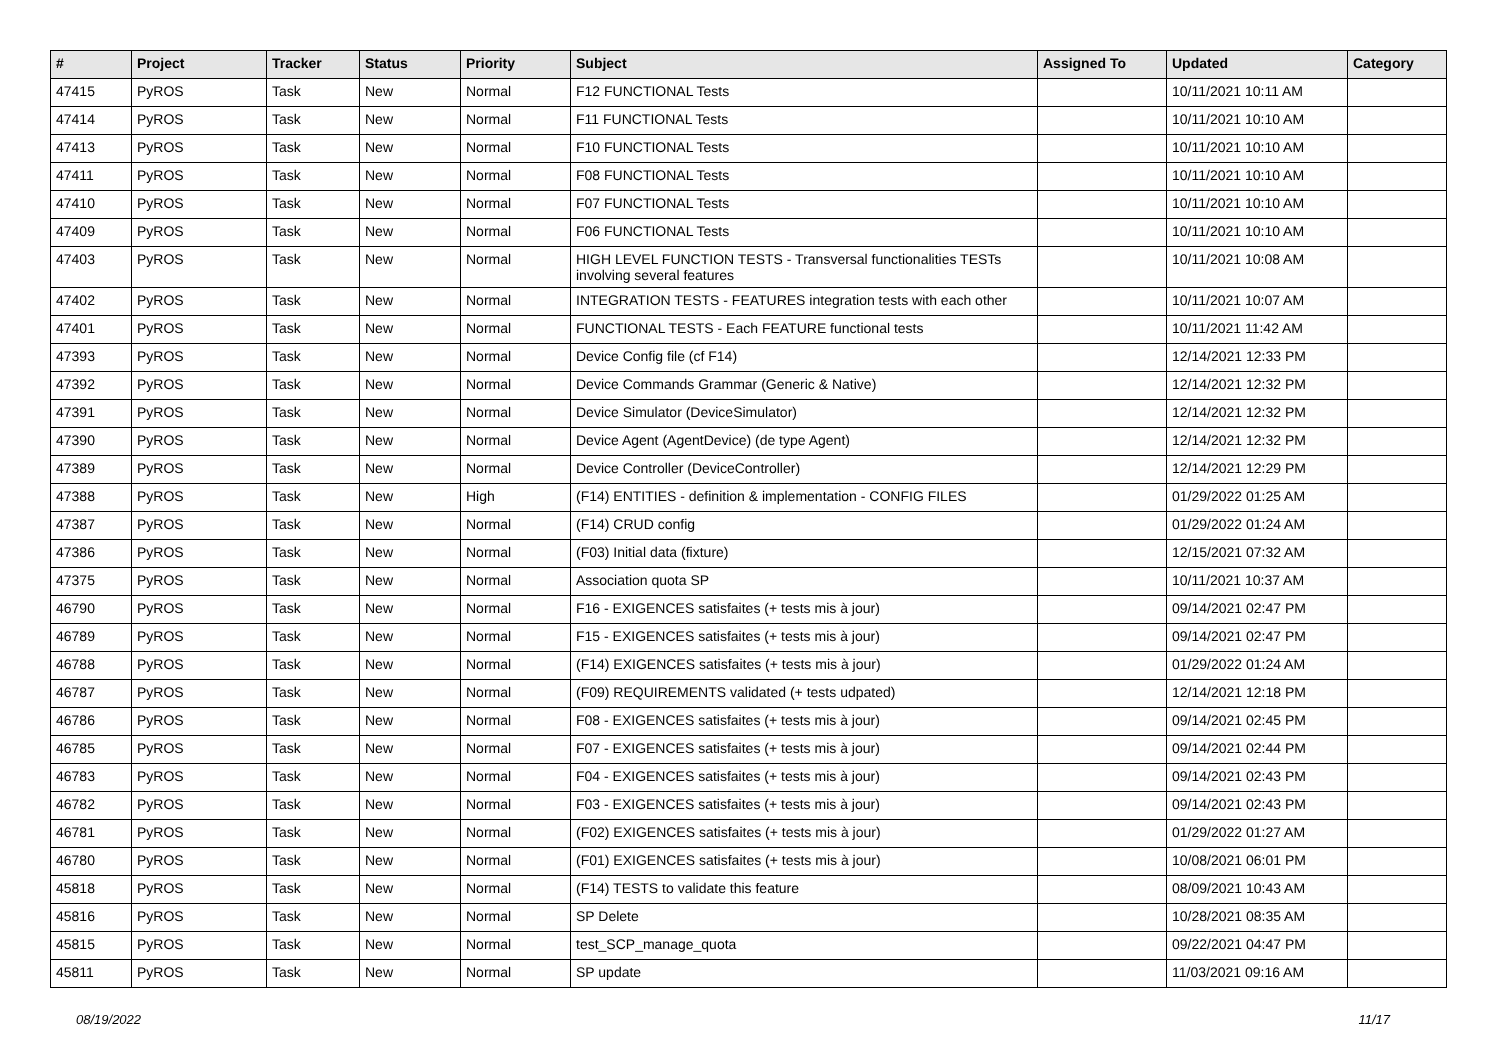| # | Project | Tracker | Status | Priority | Subject | Assigned To | Updated | Category |
| --- | --- | --- | --- | --- | --- | --- | --- | --- |
| 47415 | PyROS | Task | New | Normal | F12 FUNCTIONAL Tests | | 10/11/2021 10:11 AM | |
| 47414 | PyROS | Task | New | Normal | F11 FUNCTIONAL Tests | | 10/11/2021 10:10 AM | |
| 47413 | PyROS | Task | New | Normal | F10 FUNCTIONAL Tests | | 10/11/2021 10:10 AM | |
| 47411 | PyROS | Task | New | Normal | F08 FUNCTIONAL Tests | | 10/11/2021 10:10 AM | |
| 47410 | PyROS | Task | New | Normal | F07 FUNCTIONAL Tests | | 10/11/2021 10:10 AM | |
| 47409 | PyROS | Task | New | Normal | F06 FUNCTIONAL Tests | | 10/11/2021 10:10 AM | |
| 47403 | PyROS | Task | New | Normal | HIGH LEVEL FUNCTION TESTS - Transversal functionalities TESTs involving several features | | 10/11/2021 10:08 AM | |
| 47402 | PyROS | Task | New | Normal | INTEGRATION TESTS - FEATURES integration tests with each other | | 10/11/2021 10:07 AM | |
| 47401 | PyROS | Task | New | Normal | FUNCTIONAL TESTS - Each FEATURE functional tests | | 10/11/2021 11:42 AM | |
| 47393 | PyROS | Task | New | Normal | Device Config file (cf F14) | | 12/14/2021 12:33 PM | |
| 47392 | PyROS | Task | New | Normal | Device Commands Grammar (Generic & Native) | | 12/14/2021 12:32 PM | |
| 47391 | PyROS | Task | New | Normal | Device Simulator (DeviceSimulator) | | 12/14/2021 12:32 PM | |
| 47390 | PyROS | Task | New | Normal | Device Agent (AgentDevice) (de type Agent) | | 12/14/2021 12:32 PM | |
| 47389 | PyROS | Task | New | Normal | Device Controller (DeviceController) | | 12/14/2021 12:29 PM | |
| 47388 | PyROS | Task | New | High | (F14) ENTITIES - definition & implementation - CONFIG FILES | | 01/29/2022 01:25 AM | |
| 47387 | PyROS | Task | New | Normal | (F14) CRUD config | | 01/29/2022 01:24 AM | |
| 47386 | PyROS | Task | New | Normal | (F03) Initial data (fixture) | | 12/15/2021 07:32 AM | |
| 47375 | PyROS | Task | New | Normal | Association quota SP | | 10/11/2021 10:37 AM | |
| 46790 | PyROS | Task | New | Normal | F16 - EXIGENCES satisfaites (+ tests mis à jour) | | 09/14/2021 02:47 PM | |
| 46789 | PyROS | Task | New | Normal | F15 - EXIGENCES satisfaites (+ tests mis à jour) | | 09/14/2021 02:47 PM | |
| 46788 | PyROS | Task | New | Normal | (F14) EXIGENCES satisfaites (+ tests mis à jour) | | 01/29/2022 01:24 AM | |
| 46787 | PyROS | Task | New | Normal | (F09) REQUIREMENTS validated (+ tests udpated) | | 12/14/2021 12:18 PM | |
| 46786 | PyROS | Task | New | Normal | F08 - EXIGENCES satisfaites (+ tests mis à jour) | | 09/14/2021 02:45 PM | |
| 46785 | PyROS | Task | New | Normal | F07 - EXIGENCES satisfaites (+ tests mis à jour) | | 09/14/2021 02:44 PM | |
| 46783 | PyROS | Task | New | Normal | F04 - EXIGENCES satisfaites (+ tests mis à jour) | | 09/14/2021 02:43 PM | |
| 46782 | PyROS | Task | New | Normal | F03 - EXIGENCES satisfaites (+ tests mis à jour) | | 09/14/2021 02:43 PM | |
| 46781 | PyROS | Task | New | Normal | (F02) EXIGENCES satisfaites (+ tests mis à jour) | | 01/29/2022 01:27 AM | |
| 46780 | PyROS | Task | New | Normal | (F01) EXIGENCES satisfaites (+ tests mis à jour) | | 10/08/2021 06:01 PM | |
| 45818 | PyROS | Task | New | Normal | (F14) TESTS to validate this feature | | 08/09/2021 10:43 AM | |
| 45816 | PyROS | Task | New | Normal | SP Delete | | 10/28/2021 08:35 AM | |
| 45815 | PyROS | Task | New | Normal | test_SCP_manage_quota | | 09/22/2021 04:47 PM | |
| 45811 | PyROS | Task | New | Normal | SP update | | 11/03/2021 09:16 AM | |
08/19/2022 11/17